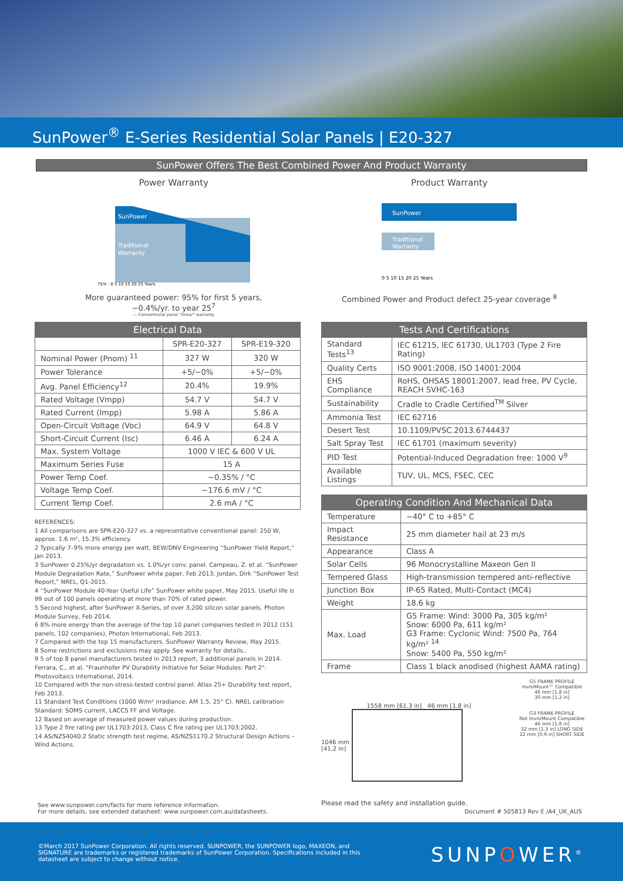SunPower<sup>®</sup> E-Series Residential Solar Panels | E20-327
SunPower Offers The Best Combined Power And Product Warranty
Power Warranty
SunPower
Traditional
Warranty
75% · 0 5 10 15 20 25 Years
More guaranteed power: 95% for first 5 years,
−0.4%/yr. to year 25<sup>7</sup>
— Conventional panel "linear" warranty
Product Warranty
SunPower
Traditional
Warranty
0 5 10 15 20 25 Years
Combined Power and Product defect 25-year coverage <sup>8</sup>
| Electrical Data | | |
| --- | --- | --- |
| | SPR-E20-327 | SPR-E19-320 |
| Nominal Power (Pnom) <sup>11</sup> | 327 W | 320 W |
| Power Tolerance | +5/−0% | +5/−0% |
| Avg. Panel Efficiency<sup>12</sup> | 20.4% | 19.9% |
| Rated Voltage (Vmpp) | 54.7 V | 54.7 V |
| Rated Current (Impp) | 5.98 A | 5.86 A |
| Open-Circuit Voltage (Voc) | 64.9 V | 64.8 V |
| Short-Circuit Current (Isc) | 6.46 A | 6.24 A |
| Max. System Voltage | 1000 V IEC & 600 V UL | |
| Maximum Series Fuse | 15 A | |
| Power Temp Coef. | −0.35% / °C | |
| Voltage Temp Coef. | −176.6 mV / °C | |
| Current Temp Coef. | 2.6 mA / °C | |
REFERENCES:
1 All comparisons are SPR-E20-327 vs. a representative conventional panel: 250 W, approx. 1.6 m², 15.3% efficiency.
2 Typically 7–9% more energy per watt, BEW/DNV Engineering “SunPower Yield Report,” Jan 2013.
3 SunPower 0.25%/yr degradation vs. 1.0%/yr conv. panel. Campeau, Z. et al. “SunPower Module Degradation Rate,” SunPower white paper, Feb 2013; Jordan, Dirk “SunPower Test Report,” NREL, Q1-2015.
4 “SunPower Module 40-Year Useful Life” SunPower white paper, May 2015. Useful life is 99 out of 100 panels operating at more than 70% of rated power.
5 Second highest, after SunPower X-Series, of over 3,200 silicon solar panels, Photon Module Survey, Feb 2014.
6 8% more energy than the average of the top 10 panel companies tested in 2012 (151 panels, 102 companies), Photon International, Feb 2013.
7 Compared with the top 15 manufacturers. SunPower Warranty Review, May 2015.
8 Some restrictions and exclusions may apply. See warranty for details..
9 5 of top 8 panel manufacturers tested in 2013 report, 3 additional panels in 2014. Ferrara, C., et al. "Fraunhofer PV Durability Initiative for Solar Modules: Part 2". Photovoltaics International, 2014.
10 Compared with the non-stress-tested control panel. Atlas 25+ Durability test report, Feb 2013.
11 Standard Test Conditions (1000 W/m² irradiance, AM 1.5, 25° C). NREL calibration Standard: SOMS current, LACCS FF and Voltage.
12 Based on average of measured power values during production.
13 Type 2 fire rating per UL1703:2013, Class C fire rating per UL1703:2002.
14 AS/NZS4040.2 Static strength test regime, AS/NZS1170.2 Structural Design Actions – Wind Actions.
| Tests And Certifications | |
| --- | --- |
| Standard Tests<sup>13</sup> | IEC 61215, IEC 61730, UL1703 (Type 2 Fire Rating) |
| Quality Certs | ISO 9001:2008, ISO 14001:2004 |
| EHS Compliance | RoHS, OHSAS 18001:2007, lead free, PV Cycle, REACH SVHC-163 |
| Sustainability | Cradle to Cradle Certified<sup>TM</sup> Silver |
| Ammonia Test | IEC 62716 |
| Desert Test | 10.1109/PVSC.2013.6744437 |
| Salt Spray Test | IEC 61701 (maximum severity) |
| PID Test | Potential-Induced Degradation free: 1000 V<sup>9</sup> |
| Available Listings | TUV, UL, MCS, FSEC, CEC |
| Operating Condition And Mechanical Data | |
| --- | --- |
| Temperature | −40° C to +85° C |
| Impact Resistance | 25 mm diameter hail at 23 m/s |
| Appearance | Class A |
| Solar Cells | 96 Monocrystalline Maxeon Gen II |
| Tempered Glass | High-transmission tempered anti-reflective |
| Junction Box | IP-65 Rated, Multi-Contact (MC4) |
| Weight | 18.6 kg |
| Max. Load | G5 Frame: Wind: 3000 Pa, 305 kg/m² Snow: 6000 Pa, 611 kg/m² G3 Frame: Cyclonic Wind: 7500 Pa, 764 kg/m² <sup>14</sup> Snow: 5400 Pa, 550 kg/m² |
| Frame | Class 1 black anodised (highest AAMA rating) |
1558 mm [61.3 in] 46 mm [1.8 in]
1046 mm
[41.2 in]
Please read the safety and installation guide.
G5 FRAME PROFILE
InvisiMount™ Compatible
46 mm [1.8 in]
30 mm [1.2 in]
G3 FRAME PROFILE
Not InvisiMount Compatible
46 mm [1.8 in]
32 mm [1.3 in] LONG SIDE
22 mm [0.9 in] SHORT SIDE
See www.sunpower.com/facts for more reference information.
For more details, see extended datasheet: www.sunpower.com.au/datasheets.
Document # 505813 Rev E /A4_UK_AUS
©March 2017 SunPower Corporation. All rights reserved. SUNPOWER, the SUNPOWER logo, MAXEON, and
SIGNATURE are trademarks or registered trademarks of SunPower Corporation. Specifications included in this
datasheet are subject to change without notice.
SUNPOWER<sup>®</sup>